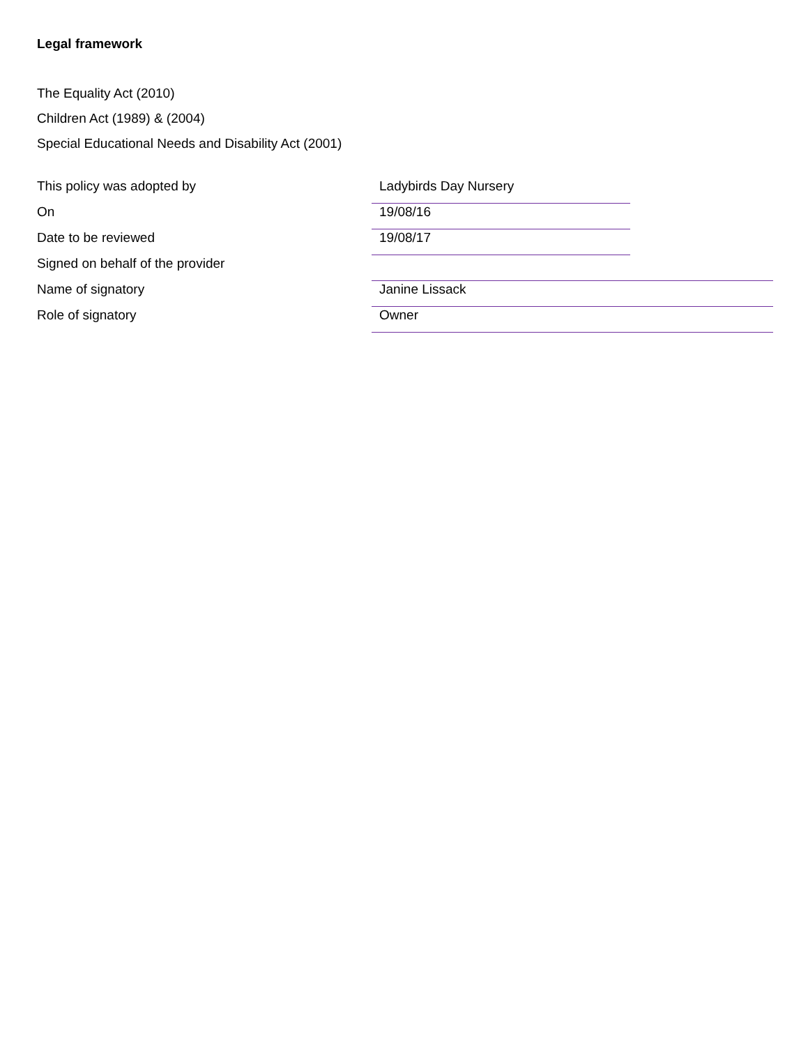Legal framework
The Equality Act (2010)
Children Act (1989) & (2004)
Special Educational Needs and Disability Act (2001)
| This policy was adopted by | Ladybirds Day Nursery | |
| On | 19/08/16 | |
| Date to be reviewed | 19/08/17 | |
| Signed on behalf of the provider | | |
| Name of signatory | Janine Lissack | |
| Role of signatory | Owner | |